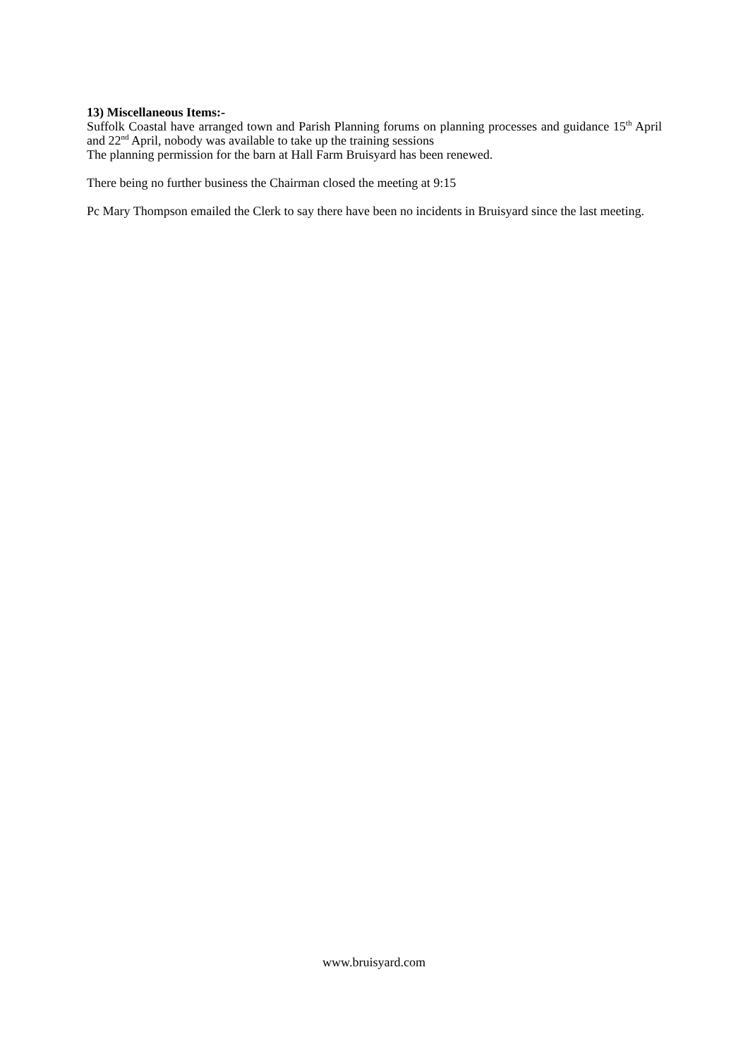13) Miscellaneous Items:-
Suffolk Coastal have arranged town and Parish Planning forums on planning processes and guidance 15<sup>th</sup> April and 22<sup>nd</sup> April, nobody was available to take up the training sessions
The planning permission for the barn at Hall Farm Bruisyard has been renewed.
There being no further business the Chairman closed the meeting at 9:15
Pc Mary Thompson emailed the Clerk to say there have been no incidents in Bruisyard since the last meeting.
www.bruisyard.com